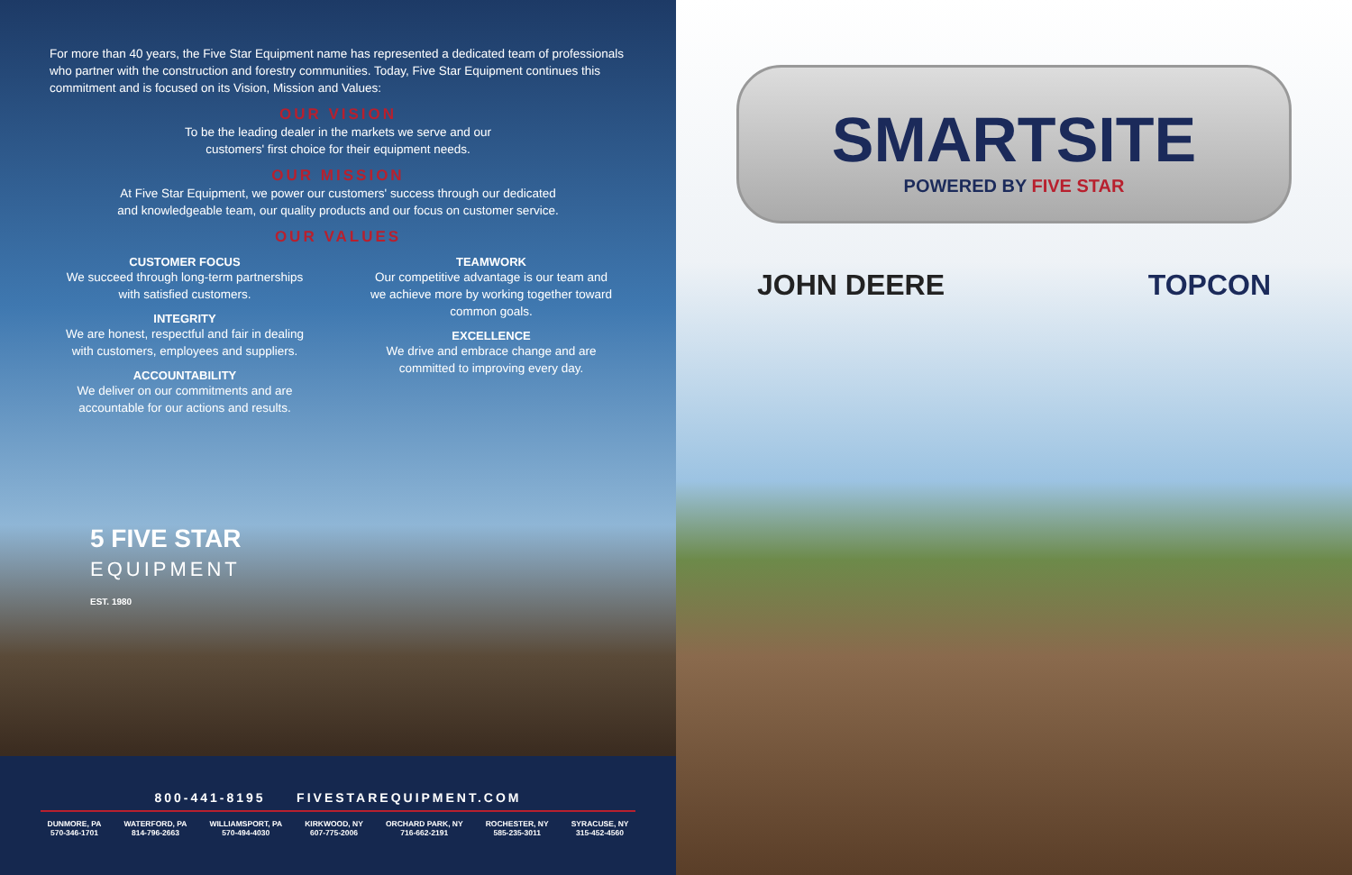For more than 40 years, the Five Star Equipment name has represented a dedicated team of professionals who partner with the construction and forestry communities. Today, Five Star Equipment continues this commitment and is focused on its Vision, Mission and Values:
OUR VISION
To be the leading dealer in the markets we serve and our
customers' first choice for their equipment needs.
OUR MISSION
At Five Star Equipment, we power our customers' success through our dedicated
and knowledgeable team, our quality products and our focus on customer service.
OUR VALUES
CUSTOMER FOCUS
We succeed through long-term partnerships with satisfied customers.
INTEGRITY
We are honest, respectful and fair in dealing with customers, employees and suppliers.
ACCOUNTABILITY
We deliver on our commitments and are accountable for our actions and results.
TEAMWORK
Our competitive advantage is our team and we achieve more by working together toward common goals.
EXCELLENCE
We drive and embrace change and are committed to improving every day.
5 FIVE STAR
EQUIPMENT
EST. 1980
800-441-8195 FIVESTAREQUIPMENT.COM
DUNMORE, PA
570-346-1701 WATERFORD, PA
814-796-2663 WILLIAMSPORT, PA
570-494-4030 KIRKWOOD, NY
607-775-2006 ORCHARD PARK, NY
716-662-2191 ROCHESTER, NY
585-235-3011 SYRACUSE, NY
315-452-4560
SMARTSITE
POWERED BY FIVE STAR
JOHN DEERE TOPCON